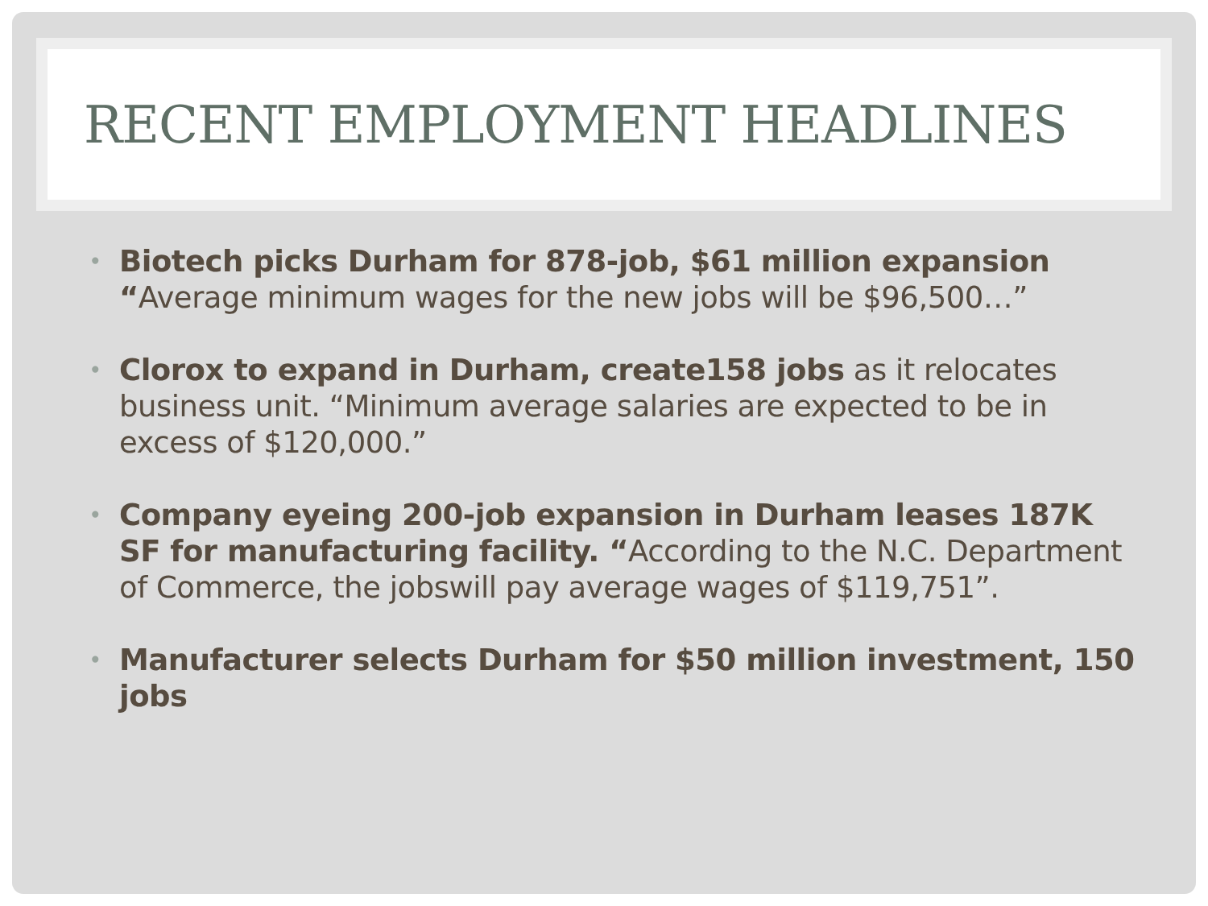RECENT EMPLOYMENT HEADLINES
• Biotech picks Durham for 878-job, $61 million expansion
“Average minimum wages for the new jobs will be $96,500…”
• Clorox to expand in Durham, create158 jobs as it relocates business unit. “Minimum average salaries are expected to be in excess of $120,000.”
• Company eyeing 200-job expansion in Durham leases 187K SF for manufacturing facility. “According to the N.C. Department of Commerce, the jobswill pay average wages of $119,751”.
• Manufacturer selects Durham for $50 million investment, 150 jobs